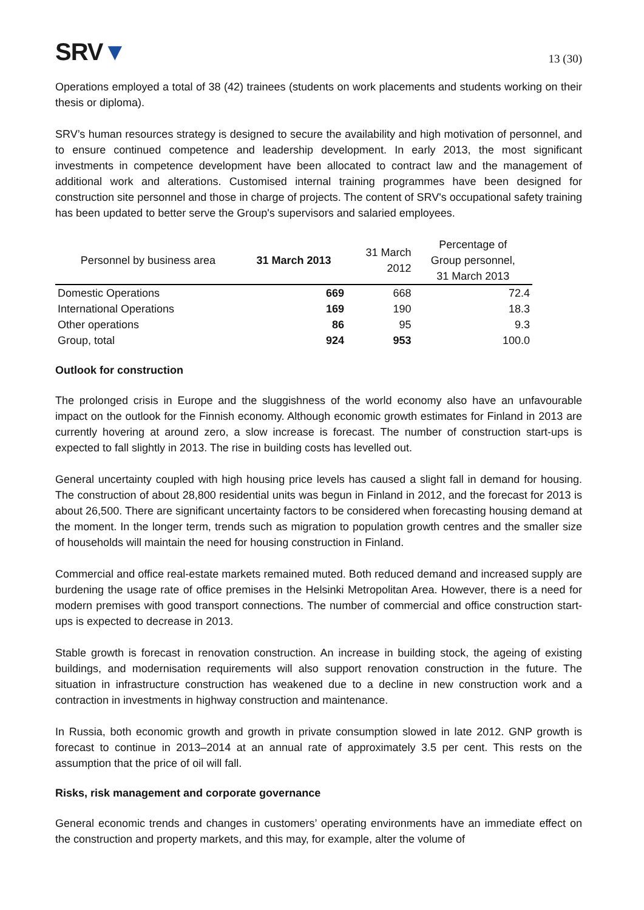SRV▼
13 (30)
Operations employed a total of 38 (42) trainees (students on work placements and students working on their thesis or diploma).
SRV’s human resources strategy is designed to secure the availability and high motivation of personnel, and to ensure continued competence and leadership development. In early 2013, the most significant investments in competence development have been allocated to contract law and the management of additional work and alterations. Customised internal training programmes have been designed for construction site personnel and those in charge of projects. The content of SRV's occupational safety training has been updated to better serve the Group's supervisors and salaried employees.
| Personnel by business area | 31 March 2013 | 31 March 2012 | Percentage of Group personnel, 31 March 2013 |
| --- | --- | --- | --- |
| Domestic Operations | 669 | 668 | 72.4 |
| International Operations | 169 | 190 | 18.3 |
| Other operations | 86 | 95 | 9.3 |
| Group, total | 924 | 953 | 100.0 |
Outlook for construction
The prolonged crisis in Europe and the sluggishness of the world economy also have an unfavourable impact on the outlook for the Finnish economy. Although economic growth estimates for Finland in 2013 are currently hovering at around zero, a slow increase is forecast. The number of construction start-ups is expected to fall slightly in 2013. The rise in building costs has levelled out.
General uncertainty coupled with high housing price levels has caused a slight fall in demand for housing. The construction of about 28,800 residential units was begun in Finland in 2012, and the forecast for 2013 is about 26,500. There are significant uncertainty factors to be considered when forecasting housing demand at the moment. In the longer term, trends such as migration to population growth centres and the smaller size of households will maintain the need for housing construction in Finland.
Commercial and office real-estate markets remained muted. Both reduced demand and increased supply are burdening the usage rate of office premises in the Helsinki Metropolitan Area. However, there is a need for modern premises with good transport connections. The number of commercial and office construction start-ups is expected to decrease in 2013.
Stable growth is forecast in renovation construction. An increase in building stock, the ageing of existing buildings, and modernisation requirements will also support renovation construction in the future. The situation in infrastructure construction has weakened due to a decline in new construction work and a contraction in investments in highway construction and maintenance.
In Russia, both economic growth and growth in private consumption slowed in late 2012. GNP growth is forecast to continue in 2013–2014 at an annual rate of approximately 3.5 per cent. This rests on the assumption that the price of oil will fall.
Risks, risk management and corporate governance
General economic trends and changes in customers’ operating environments have an immediate effect on the construction and property markets, and this may, for example, alter the volume of